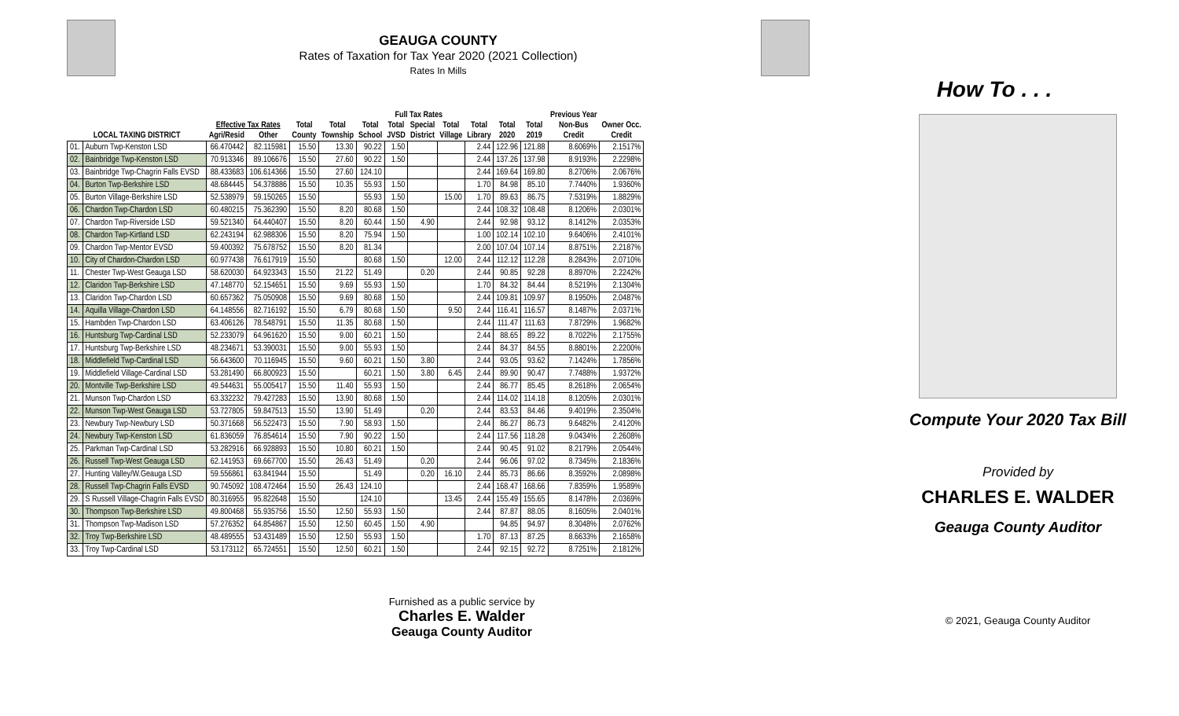GEAUGA COUNTY
Rates of Taxation for Tax Year 2020 (2021 Collection)
Rates In Mills
| | | | | Full Tax Rates | | | | | | | | | Previous Year | | |
| --- | --- | --- | --- | --- | --- | --- | --- | --- | --- | --- | --- | --- | --- | --- | --- |
| | | Effective Tax Rates | | Total | Total | Total | Total | Special | Total | Total | Total | Total | Non-Bus | Owner Occ. | |
| LOCAL TAXING DISTRICT | | Agri/Resid | Other | County | Township | School | JVSD | District | Village | Library | 2020 | 2019 | Credit | Credit | |
| 01. | Auburn Twp-Kenston LSD | 66.470442 | 82.115981 | 15.50 | 13.30 | 90.22 | 1.50 | | | 2.44 | 122.96 | 121.88 | 8.6069% | 2.1517% | |
| 02. | Bainbridge Twp-Kenston LSD | 70.913346 | 89.106676 | 15.50 | 27.60 | 90.22 | 1.50 | | | 2.44 | 137.26 | 137.98 | 8.9193% | 2.2298% | |
| 03. | Bainbridge Twp-Chagrin Falls EVSD | 88.433683 | 106.614366 | 15.50 | 27.60 | 124.10 | | | | 2.44 | 169.64 | 169.80 | 8.2706% | 2.0676% | |
| 04. | Burton Twp-Berkshire LSD | 48.684445 | 54.378886 | 15.50 | 10.35 | 55.93 | 1.50 | | | 1.70 | 84.98 | 85.10 | 7.7440% | 1.9360% | |
| 05. | Burton Village-Berkshire LSD | 52.538979 | 59.150265 | 15.50 | | 55.93 | 1.50 | | 15.00 | 1.70 | 89.63 | 86.75 | 7.5319% | 1.8829% | |
| 06. | Chardon Twp-Chardon LSD | 60.480215 | 75.362390 | 15.50 | 8.20 | 80.68 | 1.50 | | | 2.44 | 108.32 | 108.48 | 8.1206% | 2.0301% | |
| 07. | Chardon Twp-Riverside LSD | 59.521340 | 64.440407 | 15.50 | 8.20 | 60.44 | 1.50 | 4.90 | | 2.44 | 92.98 | 93.12 | 8.1412% | 2.0353% | |
| 08. | Chardon Twp-Kirtland LSD | 62.243194 | 62.988306 | 15.50 | 8.20 | 75.94 | 1.50 | | | 1.00 | 102.14 | 102.10 | 9.6406% | 2.4101% | |
| 09. | Chardon Twp-Mentor EVSD | 59.400392 | 75.678752 | 15.50 | 8.20 | 81.34 | | | | 2.00 | 107.04 | 107.14 | 8.8751% | 2.2187% | |
| 10. | City of Chardon-Chardon LSD | 60.977438 | 76.617919 | 15.50 | | 80.68 | 1.50 | | 12.00 | 2.44 | 112.12 | 112.28 | 8.2843% | 2.0710% | |
| 11. | Chester Twp-West Geauga LSD | 58.620030 | 64.923343 | 15.50 | 21.22 | 51.49 | | 0.20 | | 2.44 | 90.85 | 92.28 | 8.8970% | 2.2242% | |
| 12. | Claridon Twp-Berkshire LSD | 47.148770 | 52.154651 | 15.50 | 9.69 | 55.93 | 1.50 | | | 1.70 | 84.32 | 84.44 | 8.5219% | 2.1304% | |
| 13. | Claridon Twp-Chardon LSD | 60.657362 | 75.050908 | 15.50 | 9.69 | 80.68 | 1.50 | | | 2.44 | 109.81 | 109.97 | 8.1950% | 2.0487% | |
| 14. | Aquilla Village-Chardon LSD | 64.148556 | 82.716192 | 15.50 | 6.79 | 80.68 | 1.50 | | 9.50 | 2.44 | 116.41 | 116.57 | 8.1487% | 2.0371% | |
| 15. | Hambden Twp-Chardon LSD | 63.406126 | 78.548791 | 15.50 | 11.35 | 80.68 | 1.50 | | | 2.44 | 111.47 | 111.63 | 7.8729% | 1.9682% | |
| 16. | Huntsburg Twp-Cardinal LSD | 52.233079 | 64.961620 | 15.50 | 9.00 | 60.21 | 1.50 | | | 2.44 | 88.65 | 89.22 | 8.7022% | 2.1755% | |
| 17. | Huntsburg Twp-Berkshire LSD | 48.234671 | 53.390031 | 15.50 | 9.00 | 55.93 | 1.50 | | | 2.44 | 84.37 | 84.55 | 8.8801% | 2.2200% | |
| 18. | Middlefield Twp-Cardinal LSD | 56.643600 | 70.116945 | 15.50 | 9.60 | 60.21 | 1.50 | 3.80 | | 2.44 | 93.05 | 93.62 | 7.1424% | 1.7856% | |
| 19. | Middlefield Village-Cardinal LSD | 53.281490 | 66.800923 | 15.50 | | 60.21 | 1.50 | 3.80 | 6.45 | 2.44 | 89.90 | 90.47 | 7.7488% | 1.9372% | |
| 20. | Montville Twp-Berkshire LSD | 49.544631 | 55.005417 | 15.50 | 11.40 | 55.93 | 1.50 | | | 2.44 | 86.77 | 85.45 | 8.2618% | 2.0654% | |
| 21. | Munson Twp-Chardon LSD | 63.332232 | 79.427283 | 15.50 | 13.90 | 80.68 | 1.50 | | | 2.44 | 114.02 | 114.18 | 8.1205% | 2.0301% | |
| 22. | Munson Twp-West Geauga LSD | 53.727805 | 59.847513 | 15.50 | 13.90 | 51.49 | | 0.20 | | 2.44 | 83.53 | 84.46 | 9.4019% | 2.3504% | |
| 23. | Newbury Twp-Newbury LSD | 50.371668 | 56.522473 | 15.50 | 7.90 | 58.93 | 1.50 | | | 2.44 | 86.27 | 86.73 | 9.6482% | 2.4120% | |
| 24. | Newbury Twp-Kenston LSD | 61.836059 | 76.854614 | 15.50 | 7.90 | 90.22 | 1.50 | | | 2.44 | 117.56 | 118.28 | 9.0434% | 2.2608% | |
| 25. | Parkman Twp-Cardinal LSD | 53.282916 | 66.928893 | 15.50 | 10.80 | 60.21 | 1.50 | | | 2.44 | 90.45 | 91.02 | 8.2179% | 2.0544% | |
| 26. | Russell Twp-West Geauga LSD | 62.141953 | 69.667700 | 15.50 | 26.43 | 51.49 | | 0.20 | | 2.44 | 96.06 | 97.02 | 8.7345% | 2.1836% | |
| 27. | Hunting Valley/W.Geauga LSD | 59.556861 | 63.841944 | 15.50 | | 51.49 | | 0.20 | 16.10 | 2.44 | 85.73 | 86.66 | 8.3592% | 2.0898% | |
| 28. | Russell Twp-Chagrin Falls EVSD | 90.745092 | 108.472464 | 15.50 | 26.43 | 124.10 | | | | 2.44 | 168.47 | 168.66 | 7.8359% | 1.9589% | |
| 29. | S Russell Village-Chagrin Falls EVSD | 80.316955 | 95.822648 | 15.50 | | 124.10 | | | 13.45 | 2.44 | 155.49 | 155.65 | 8.1478% | 2.0369% | |
| 30. | Thompson Twp-Berkshire LSD | 49.800468 | 55.935756 | 15.50 | 12.50 | 55.93 | 1.50 | | | 2.44 | 87.87 | 88.05 | 8.1605% | 2.0401% | |
| 31. | Thompson Twp-Madison LSD | 57.276352 | 64.854867 | 15.50 | 12.50 | 60.45 | 1.50 | 4.90 | | | 94.85 | 94.97 | 8.3048% | 2.0762% | |
| 32. | Troy Twp-Berkshire LSD | 48.489555 | 53.431489 | 15.50 | 12.50 | 55.93 | 1.50 | | | 1.70 | 87.13 | 87.25 | 8.6633% | 2.1658% | |
| 33. | Troy Twp-Cardinal LSD | 53.173112 | 65.724551 | 15.50 | 12.50 | 60.21 | 1.50 | | | 2.44 | 92.15 | 92.72 | 8.7251% | 2.1812% | |
Furnished as a public service by
Charles E. Walder
Geauga County Auditor
How To . . .
Compute Your 2020 Tax Bill
Provided by
CHARLES E. WALDER
Geauga County Auditor
© 2021, Geauga County Auditor